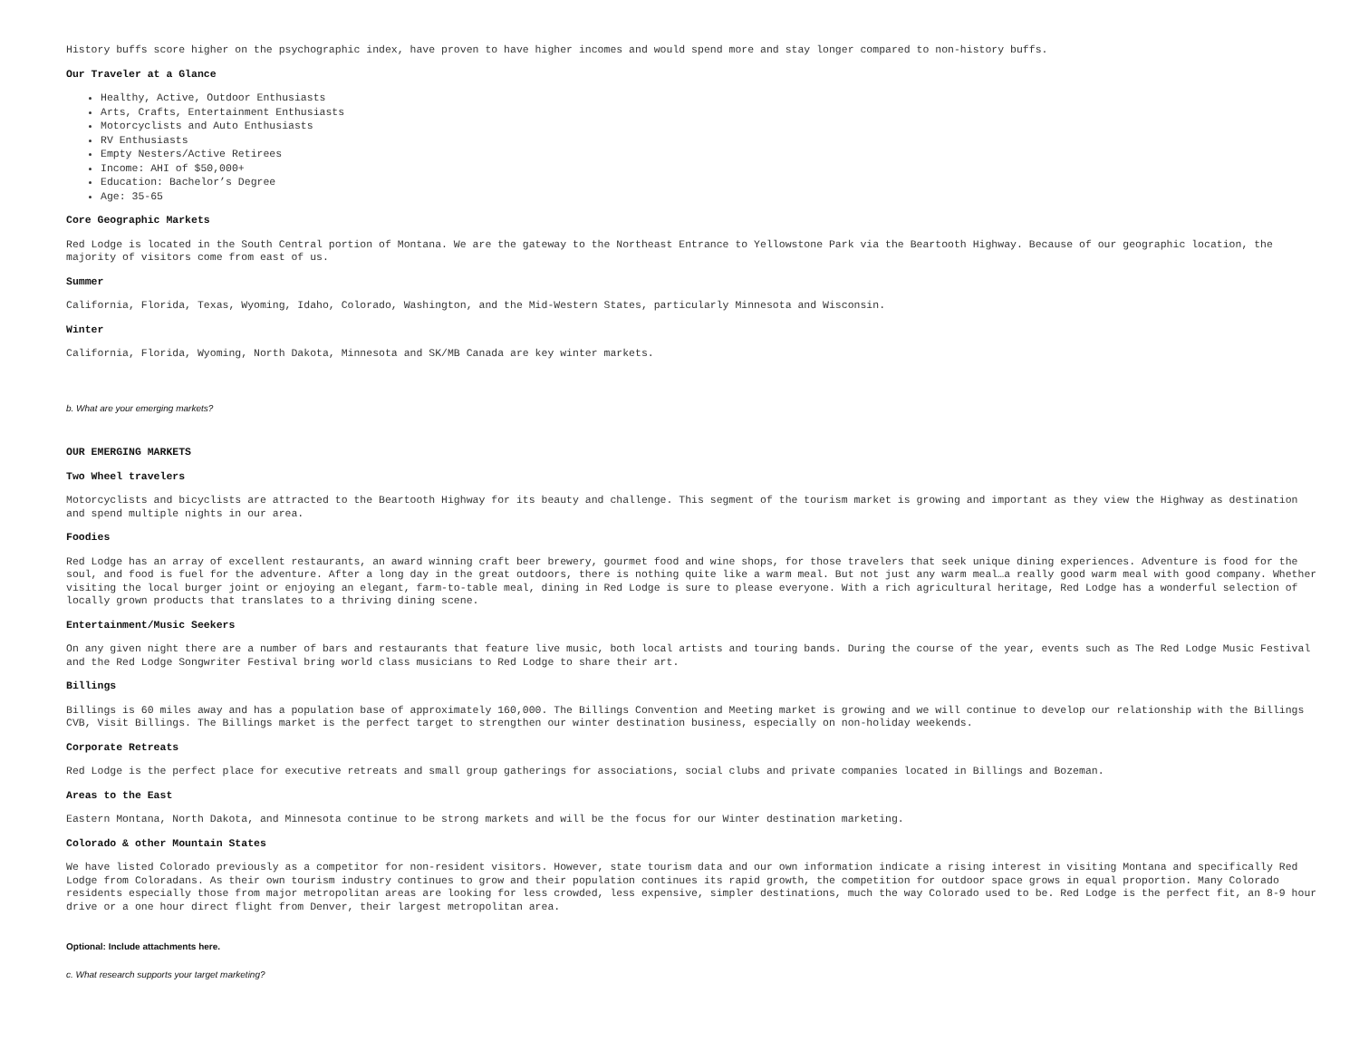History buffs score higher on the psychographic index, have proven to have higher incomes and would spend more and stay longer compared to non-history buffs.
Our Traveler at a Glance
Healthy, Active, Outdoor Enthusiasts
Arts, Crafts, Entertainment Enthusiasts
Motorcyclists and Auto Enthusiasts
RV Enthusiasts
Empty Nesters/Active Retirees
Income: AHI of $50,000+
Education: Bachelor’s Degree
Age: 35-65
Core Geographic Markets
Red Lodge is located in the South Central portion of Montana. We are the gateway to the Northeast Entrance to Yellowstone Park via the Beartooth Highway. Because of our geographic location, the majority of visitors come from east of us.
Summer
California, Florida, Texas, Wyoming, Idaho, Colorado, Washington, and the Mid-Western States, particularly Minnesota and Wisconsin.
Winter
California, Florida, Wyoming, North Dakota, Minnesota and SK/MB Canada are key winter markets.
b. What are your emerging markets?
OUR EMERGING MARKETS
Two Wheel travelers
Motorcyclists and bicyclists are attracted to the Beartooth Highway for its beauty and challenge. This segment of the tourism market is growing and important as they view the Highway as destination and spend multiple nights in our area.
Foodies
Red Lodge has an array of excellent restaurants, an award winning craft beer brewery, gourmet food and wine shops, for those travelers that seek unique dining experiences. Adventure is food for the soul, and food is fuel for the adventure. After a long day in the great outdoors, there is nothing quite like a warm meal. But not just any warm meal…a really good warm meal with good company. Whether visiting the local burger joint or enjoying an elegant, farm-to-table meal, dining in Red Lodge is sure to please everyone. With a rich agricultural heritage, Red Lodge has a wonderful selection of locally grown products that translates to a thriving dining scene.
Entertainment/Music Seekers
On any given night there are a number of bars and restaurants that feature live music, both local artists and touring bands. During the course of the year, events such as The Red Lodge Music Festival and the Red Lodge Songwriter Festival bring world class musicians to Red Lodge to share their art.
Billings
Billings is 60 miles away and has a population base of approximately 160,000. The Billings Convention and Meeting market is growing and we will continue to develop our relationship with the Billings CVB, Visit Billings. The Billings market is the perfect target to strengthen our winter destination business, especially on non-holiday weekends.
Corporate Retreats
Red Lodge is the perfect place for executive retreats and small group gatherings for associations, social clubs and private companies located in Billings and Bozeman.
Areas to the East
Eastern Montana, North Dakota, and Minnesota continue to be strong markets and will be the focus for our Winter destination marketing.
Colorado & other Mountain States
We have listed Colorado previously as a competitor for non-resident visitors. However, state tourism data and our own information indicate a rising interest in visiting Montana and specifically Red Lodge from Coloradans. As their own tourism industry continues to grow and their population continues its rapid growth, the competition for outdoor space grows in equal proportion. Many Colorado residents especially those from major metropolitan areas are looking for less crowded, less expensive, simpler destinations, much the way Colorado used to be. Red Lodge is the perfect fit, an 8-9 hour drive or a one hour direct flight from Denver, their largest metropolitan area.
Optional: Include attachments here.
c. What research supports your target marketing?